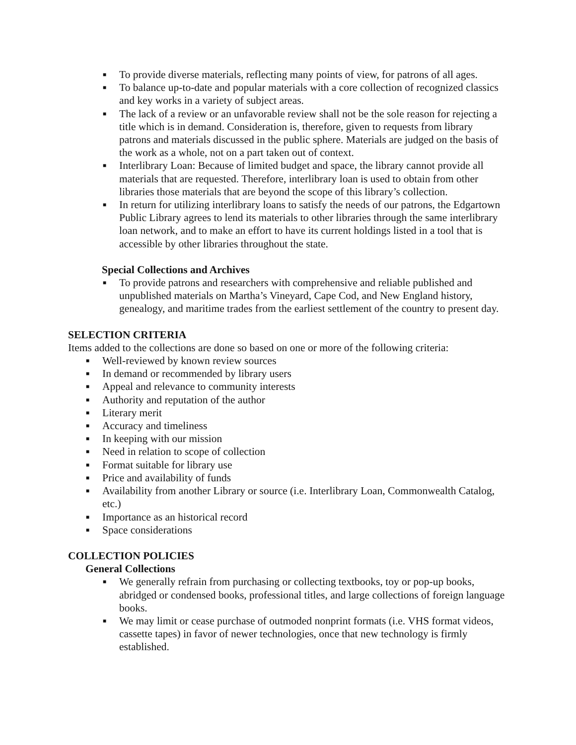■ To provide diverse materials, reflecting many points of view, for patrons of all ages.
■ To balance up-to-date and popular materials with a core collection of recognized classics and key works in a variety of subject areas.
■ The lack of a review or an unfavorable review shall not be the sole reason for rejecting a title which is in demand. Consideration is, therefore, given to requests from library patrons and materials discussed in the public sphere. Materials are judged on the basis of the work as a whole, not on a part taken out of context.
■ Interlibrary Loan: Because of limited budget and space, the library cannot provide all materials that are requested. Therefore, interlibrary loan is used to obtain from other libraries those materials that are beyond the scope of this library’s collection.
■ In return for utilizing interlibrary loans to satisfy the needs of our patrons, the Edgartown Public Library agrees to lend its materials to other libraries through the same interlibrary loan network, and to make an effort to have its current holdings listed in a tool that is accessible by other libraries throughout the state.
Special Collections and Archives
■ To provide patrons and researchers with comprehensive and reliable published and unpublished materials on Martha’s Vineyard, Cape Cod, and New England history, genealogy, and maritime trades from the earliest settlement of the country to present day.
SELECTION CRITERIA
Items added to the collections are done so based on one or more of the following criteria:
■ Well-reviewed by known review sources
■ In demand or recommended by library users
■ Appeal and relevance to community interests
■ Authority and reputation of the author
■ Literary merit
■ Accuracy and timeliness
■ In keeping with our mission
■ Need in relation to scope of collection
■ Format suitable for library use
■ Price and availability of funds
■ Availability from another Library or source (i.e. Interlibrary Loan, Commonwealth Catalog, etc.)
■ Importance as an historical record
■ Space considerations
COLLECTION POLICIES
General Collections
■ We generally refrain from purchasing or collecting textbooks, toy or pop-up books, abridged or condensed books, professional titles, and large collections of foreign language books.
■ We may limit or cease purchase of outmoded nonprint formats (i.e. VHS format videos, cassette tapes) in favor of newer technologies, once that new technology is firmly established.